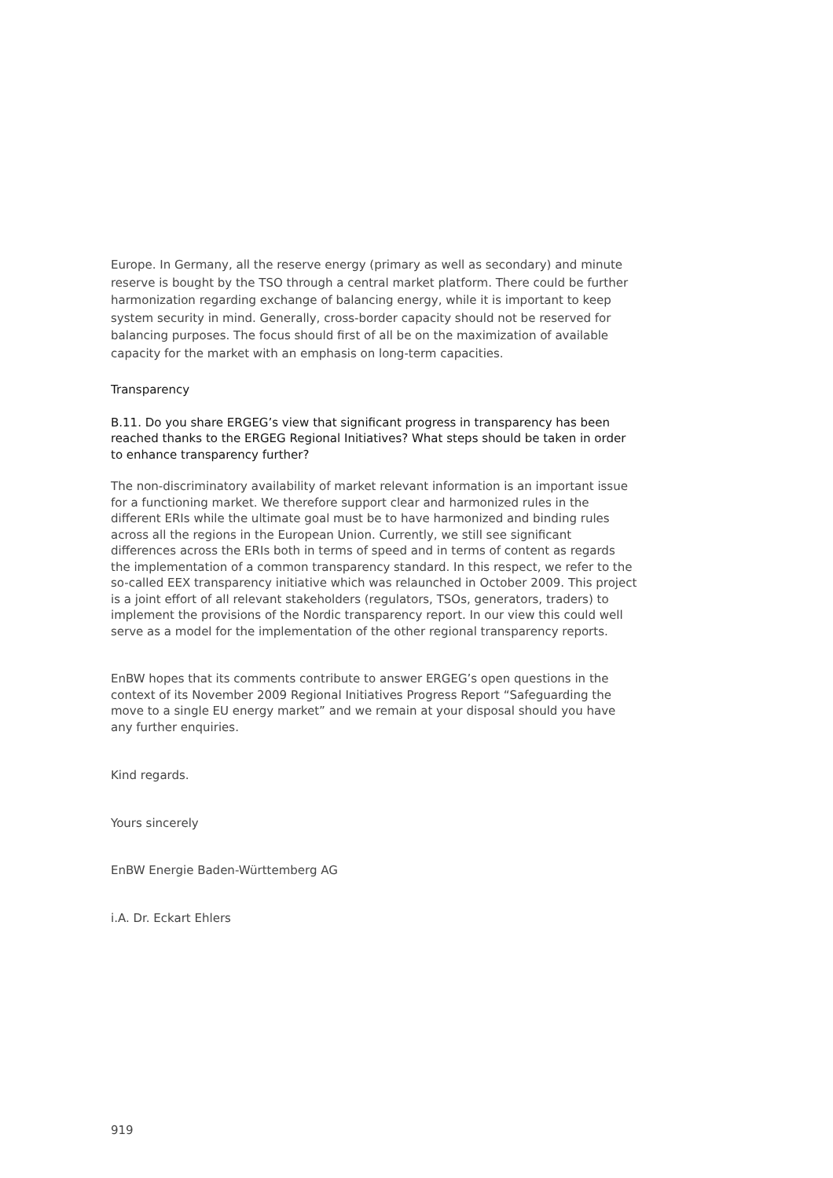Europe. In Germany, all the reserve energy (primary as well as secondary) and minute reserve is bought by the TSO through a central market platform. There could be further harmonization regarding exchange of balancing energy, while it is important to keep system security in mind. Generally, cross-border capacity should not be reserved for balancing purposes. The focus should first of all be on the maximization of available capacity for the market with an emphasis on long-term capacities.
Transparency
B.11. Do you share ERGEG’s view that significant progress in transparency has been reached thanks to the ERGEG Regional Initiatives? What steps should be taken in order to enhance transparency further?
The non-discriminatory availability of market relevant information is an important issue for a functioning market. We therefore support clear and harmonized rules in the different ERIs while the ultimate goal must be to have harmonized and binding rules across all the regions in the European Union. Currently, we still see significant differences across the ERIs both in terms of speed and in terms of content as regards the implementation of a common transparency standard. In this respect, we refer to the so-called EEX transparency initiative which was relaunched in October 2009. This project is a joint effort of all relevant stakeholders (regulators, TSOs, generators, traders) to implement the provisions of the Nordic transparency report. In our view this could well serve as a model for the implementation of the other regional transparency reports.
EnBW hopes that its comments contribute to answer ERGEG’s open questions in the context of its November 2009 Regional Initiatives Progress Report “Safeguarding the move to a single EU energy market” and we remain at your disposal should you have any further enquiries.
Kind regards.
Yours sincerely
EnBW Energie Baden-Württemberg AG
i.A. Dr. Eckart Ehlers
919